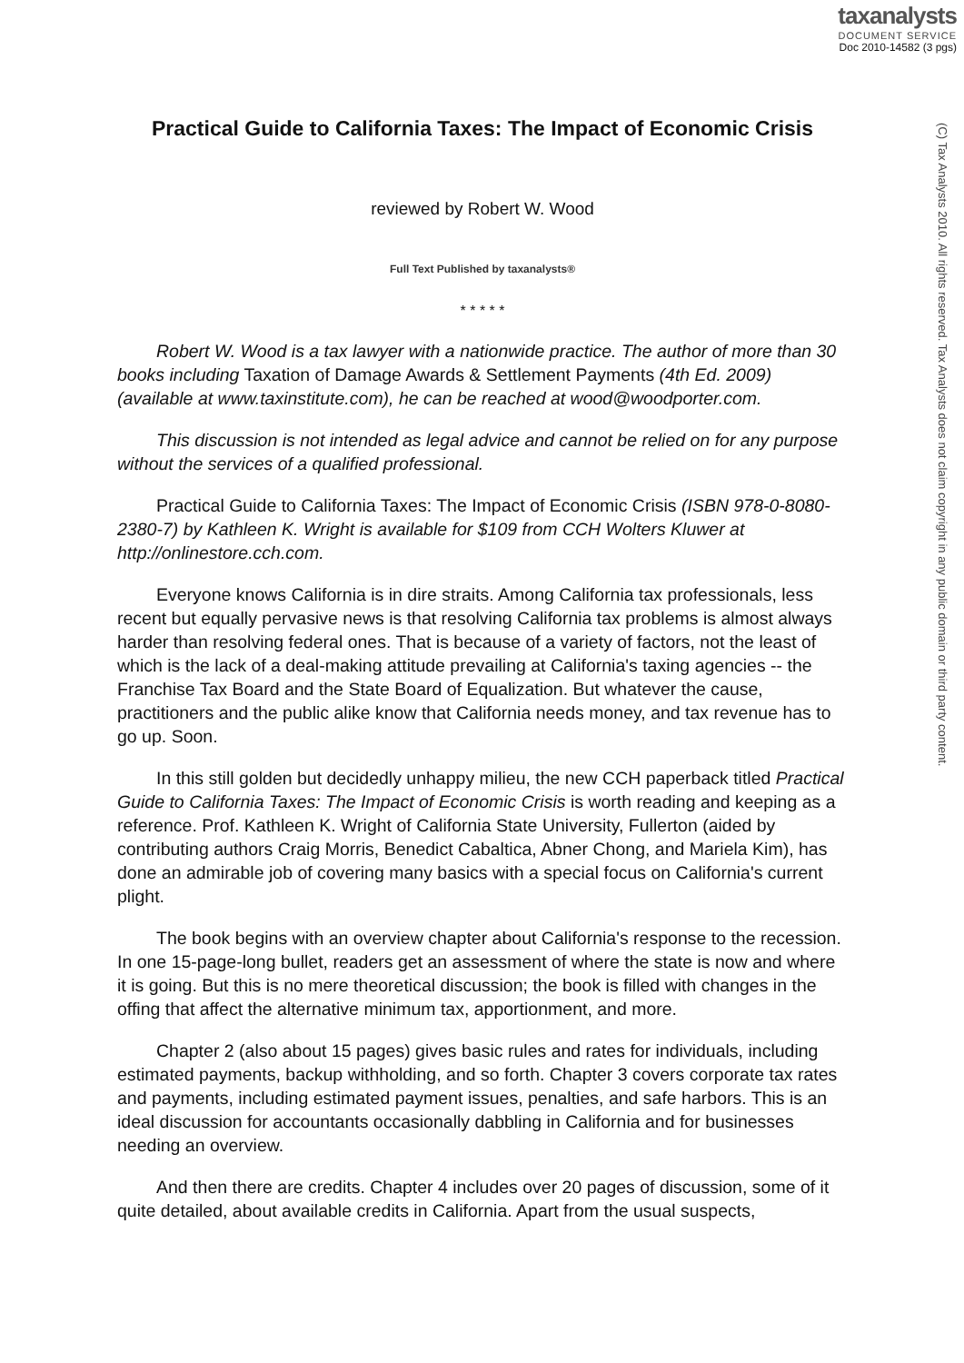taxanalysts
DOCUMENT SERVICE
Doc 2010-14582 (3 pgs)
(C) Tax Analysts 2010. All rights reserved. Tax Analysts does not claim copyright in any public domain or third party content.
Practical Guide to California Taxes: The Impact of Economic Crisis
reviewed by Robert W. Wood
Full Text Published by taxanalysts®
* * * * *
Robert W. Wood is a tax lawyer with a nationwide practice. The author of more than 30 books including Taxation of Damage Awards & Settlement Payments (4th Ed. 2009) (available at www.taxinstitute.com), he can be reached at wood@woodporter.com.
This discussion is not intended as legal advice and cannot be relied on for any purpose without the services of a qualified professional.
Practical Guide to California Taxes: The Impact of Economic Crisis (ISBN 978-0-8080-2380-7) by Kathleen K. Wright is available for $109 from CCH Wolters Kluwer at http://onlinestore.cch.com.
Everyone knows California is in dire straits. Among California tax professionals, less recent but equally pervasive news is that resolving California tax problems is almost always harder than resolving federal ones. That is because of a variety of factors, not the least of which is the lack of a deal-making attitude prevailing at California's taxing agencies -- the Franchise Tax Board and the State Board of Equalization. But whatever the cause, practitioners and the public alike know that California needs money, and tax revenue has to go up. Soon.
In this still golden but decidedly unhappy milieu, the new CCH paperback titled Practical Guide to California Taxes: The Impact of Economic Crisis is worth reading and keeping as a reference. Prof. Kathleen K. Wright of California State University, Fullerton (aided by contributing authors Craig Morris, Benedict Cabaltica, Abner Chong, and Mariela Kim), has done an admirable job of covering many basics with a special focus on California's current plight.
The book begins with an overview chapter about California's response to the recession. In one 15-page-long bullet, readers get an assessment of where the state is now and where it is going. But this is no mere theoretical discussion; the book is filled with changes in the offing that affect the alternative minimum tax, apportionment, and more.
Chapter 2 (also about 15 pages) gives basic rules and rates for individuals, including estimated payments, backup withholding, and so forth. Chapter 3 covers corporate tax rates and payments, including estimated payment issues, penalties, and safe harbors. This is an ideal discussion for accountants occasionally dabbling in California and for businesses needing an overview.
And then there are credits. Chapter 4 includes over 20 pages of discussion, some of it quite detailed, about available credits in California. Apart from the usual suspects,